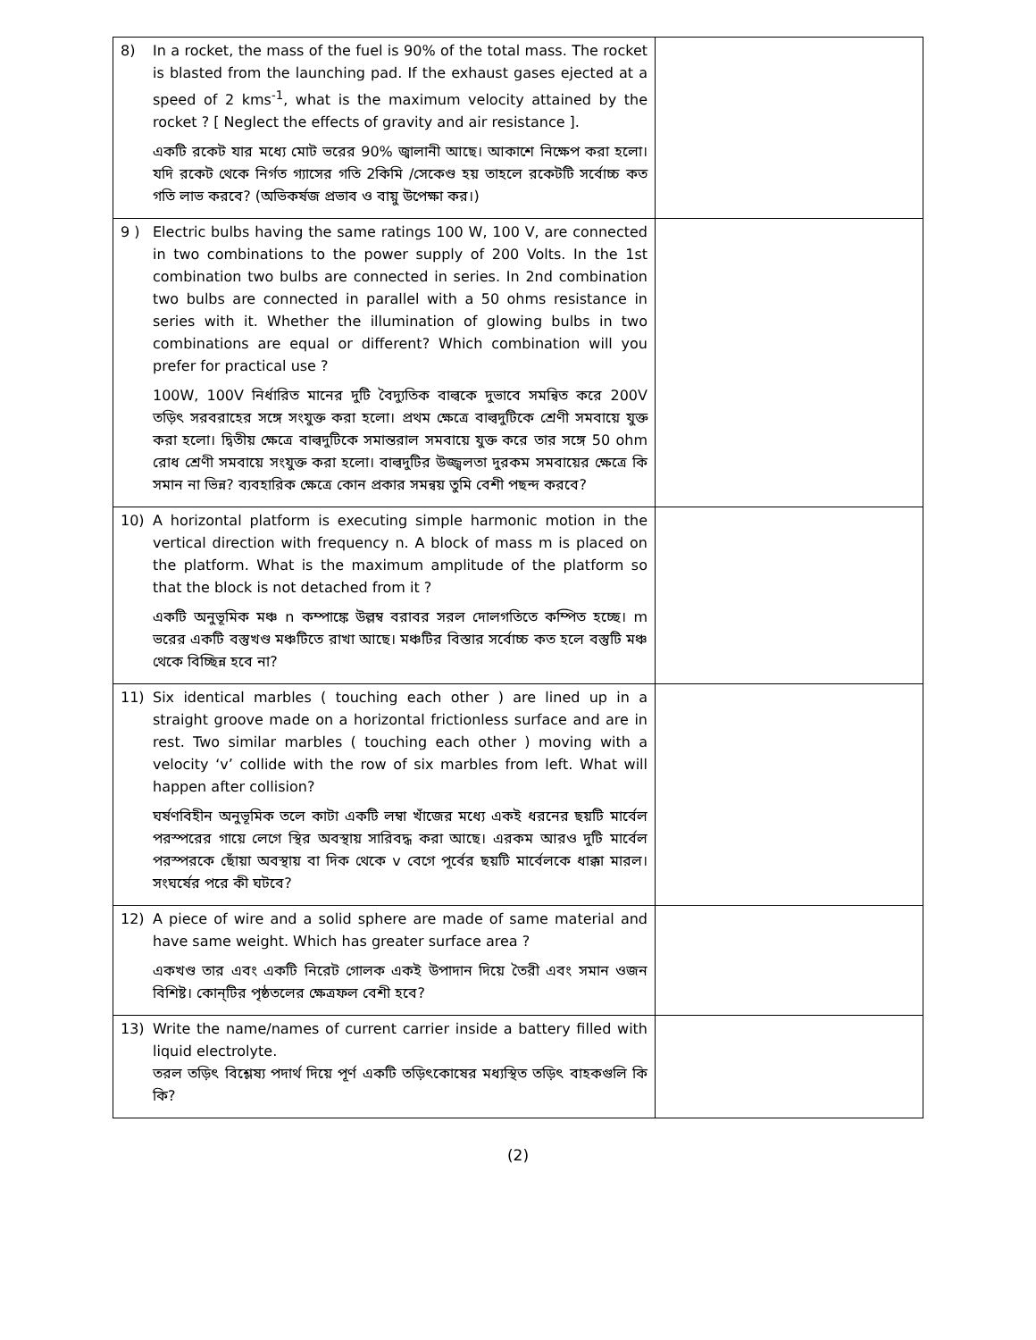| 8) In a rocket, the mass of the fuel is 90% of the total mass. The rocket is blasted from the launching pad. If the exhaust gases ejected at a speed of 2 kms<sup>-1</sup>, what is the maximum velocity attained by the rocket ? [ Neglect the effects of gravity and air resistance ]. একটি রকেট যার মধ্যে মোট ভরের 90% জ্বালানী আছে। আকাশে নিক্ষেপ করা হলো। যদি রকেট থেকে নির্গত গ্যাসের গতি 2কিমি /সেকেণ্ড হয় তাহলে রকেটটি সর্বোচ্চ কত গতি লাভ করবে? (অভিকর্ষজ প্রভাব ও বায়ু উপেক্ষা কর।) | |
| 9 ) Electric bulbs having the same ratings 100 W, 100 V, are connected in two combinations to the power supply of 200 Volts. In the 1st combination two bulbs are connected in series. In 2nd combination two bulbs are connected in parallel with a 50 ohms resistance in series with it. Whether the illumination of glowing bulbs in two combinations are equal or different? Which combination will you prefer for practical use ? 100W, 100V নির্ধারিত মানের দুটি বৈদ্যুতিক বাল্বকে দুভাবে সমন্বিত করে 200V তড়িৎ সরবরাহের সঙ্গে সংযুক্ত করা হলো। প্রথম ক্ষেত্রে বাল্বদুটিকে শ্রেণী সমবায়ে যুক্ত করা হলো। দ্বিতীয় ক্ষেত্রে বাল্বদুটিকে সমান্তরাল সমবায়ে যুক্ত করে তার সঙ্গে 50 ohm রোধ শ্রেণী সমবায়ে সংযুক্ত করা হলো। বাল্বদুটির উজ্জ্বলতা দুরকম সমবায়ের ক্ষেত্রে কি সমান না ভিন্ন? ব্যবহারিক ক্ষেত্রে কোন প্রকার সমন্বয় তুমি বেশী পছন্দ করবে? | |
| 10) A horizontal platform is executing simple harmonic motion in the vertical direction with frequency n. A block of mass m is placed on the platform. What is the maximum amplitude of the platform so that the block is not detached from it ? একটি অনুভূমিক মঞ্চ n কম্পাঙ্কে উল্লম্ব বরাবর সরল দোলগতিতে কম্পিত হচ্ছে। m ভরের একটি বস্তুখণ্ড মঞ্চটিতে রাখা আছে। মঞ্চটির বিস্তার সর্বোচ্চ কত হলে বস্তুটি মঞ্চ থেকে বিচ্ছিন্ন হবে না? | |
| 11) Six identical marbles ( touching each other ) are lined up in a straight groove made on a horizontal frictionless surface and are in rest. Two similar marbles ( touching each other ) moving with a velocity ‘v’ collide with the row of six marbles from left. What will happen after collision? ঘর্ষণবিহীন অনুভূমিক তলে কাটা একটি লম্বা খাঁজের মধ্যে একই ধরনের ছয়টি মার্বেল পরস্পরের গায়ে লেগে স্থির অবস্থায় সারিবদ্ধ করা আছে। এরকম আরও দুটি মার্বেল পরস্পরকে ছোঁয়া অবস্থায় বা দিক থেকে v বেগে পূর্বের ছয়টি মার্বেলকে ধাক্কা মারল। সংঘর্ষের পরে কী ঘটবে? | |
| 12) A piece of wire and a solid sphere are made of same material and have same weight. Which has greater surface area ? একখণ্ড তার এবং একটি নিরেট গোলক একই উপাদান দিয়ে তৈরী এবং সমান ওজন বিশিষ্ট। কোন্‌টির পৃষ্ঠতলের ক্ষেত্রফল বেশী হবে? | |
| 13) Write the name/names of current carrier inside a battery filled with liquid electrolyte. তরল তড়িৎ বিশ্লেষ্য পদার্থ দিয়ে পূর্ণ একটি তড়িৎকোষের মধ্যস্থিত তড়িৎ বাহকগুলি কি কি? | |
(2)